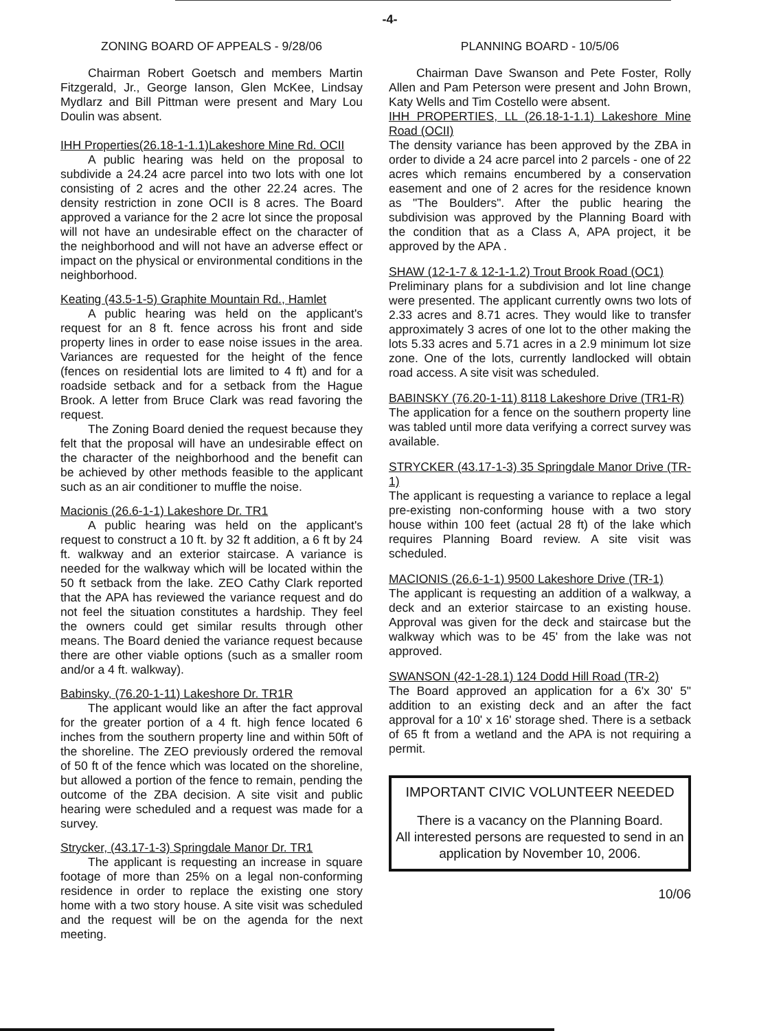-4-
ZONING BOARD OF APPEALS - 9/28/06
Chairman Robert Goetsch and members Martin Fitzgerald, Jr., George Ianson, Glen McKee, Lindsay Mydlarz and Bill Pittman were present and Mary Lou Doulin was absent.
IHH Properties(26.18-1-1.1)Lakeshore Mine Rd. OCII
A public hearing was held on the proposal to subdivide a 24.24 acre parcel into two lots with one lot consisting of 2 acres and the other 22.24 acres. The density restriction in zone OCII is 8 acres. The Board approved a variance for the 2 acre lot since the proposal will not have an undesirable effect on the character of the neighborhood and will not have an adverse effect or impact on the physical or environmental conditions in the neighborhood.
Keating (43.5-1-5) Graphite Mountain Rd., Hamlet
A public hearing was held on the applicant's request for an 8 ft. fence across his front and side property lines in order to ease noise issues in the area. Variances are requested for the height of the fence (fences on residential lots are limited to 4 ft) and for a roadside setback and for a setback from the Hague Brook. A letter from Bruce Clark was read favoring the request.
The Zoning Board denied the request because they felt that the proposal will have an undesirable effect on the character of the neighborhood and the benefit can be achieved by other methods feasible to the applicant such as an air conditioner to muffle the noise.
Macionis (26.6-1-1) Lakeshore Dr. TR1
A public hearing was held on the applicant's request to construct a 10 ft. by 32 ft addition, a 6 ft by 24 ft. walkway and an exterior staircase. A variance is needed for the walkway which will be located within the 50 ft setback from the lake. ZEO Cathy Clark reported that the APA has reviewed the variance request and do not feel the situation constitutes a hardship. They feel the owners could get similar results through other means. The Board denied the variance request because there are other viable options (such as a smaller room and/or a 4 ft. walkway).
Babinsky, (76.20-1-11) Lakeshore Dr. TR1R
The applicant would like an after the fact approval for the greater portion of a 4 ft. high fence located 6 inches from the southern property line and within 50ft of the shoreline. The ZEO previously ordered the removal of 50 ft of the fence which was located on the shoreline, but allowed a portion of the fence to remain, pending the outcome of the ZBA decision. A site visit and public hearing were scheduled and a request was made for a survey.
Strycker, (43.17-1-3) Springdale Manor Dr. TR1
The applicant is requesting an increase in square footage of more than 25% on a legal non-conforming residence in order to replace the existing one story home with a two story house. A site visit was scheduled and the request will be on the agenda for the next meeting.
PLANNING BOARD - 10/5/06
Chairman Dave Swanson and Pete Foster, Rolly Allen and Pam Peterson were present and John Brown, Katy Wells and Tim Costello were absent.
IHH PROPERTIES, LL (26.18-1-1.1) Lakeshore Mine Road (OCII)
The density variance has been approved by the ZBA in order to divide a 24 acre parcel into 2 parcels - one of 22 acres which remains encumbered by a conservation easement and one of 2 acres for the residence known as "The Boulders". After the public hearing the subdivision was approved by the Planning Board with the condition that as a Class A, APA project, it be approved by the APA .
SHAW (12-1-7 & 12-1-1.2) Trout Brook Road (OC1)
Preliminary plans for a subdivision and lot line change were presented. The applicant currently owns two lots of 2.33 acres and 8.71 acres. They would like to transfer approximately 3 acres of one lot to the other making the lots 5.33 acres and 5.71 acres in a 2.9 minimum lot size zone. One of the lots, currently landlocked will obtain road access. A site visit was scheduled.
BABINSKY (76.20-1-11) 8118 Lakeshore Drive (TR1-R)
The application for a fence on the southern property line was tabled until more data verifying a correct survey was available.
STRYCKER (43.17-1-3) 35 Springdale Manor Drive (TR-1)
The applicant is requesting a variance to replace a legal pre-existing non-conforming house with a two story house within 100 feet (actual 28 ft) of the lake which requires Planning Board review. A site visit was scheduled.
MACIONIS (26.6-1-1) 9500 Lakeshore Drive (TR-1)
The applicant is requesting an addition of a walkway, a deck and an exterior staircase to an existing house. Approval was given for the deck and staircase but the walkway which was to be 45' from the lake was not approved.
SWANSON (42-1-28.1) 124 Dodd Hill Road (TR-2)
The Board approved an application for a 6'x 30' 5" addition to an existing deck and an after the fact approval for a 10' x 16' storage shed. There is a setback of 65 ft from a wetland and the APA is not requiring a permit.
IMPORTANT CIVIC VOLUNTEER NEEDED
There is a vacancy on the Planning Board.
All interested persons are requested to send in an application by November 10, 2006.
10/06